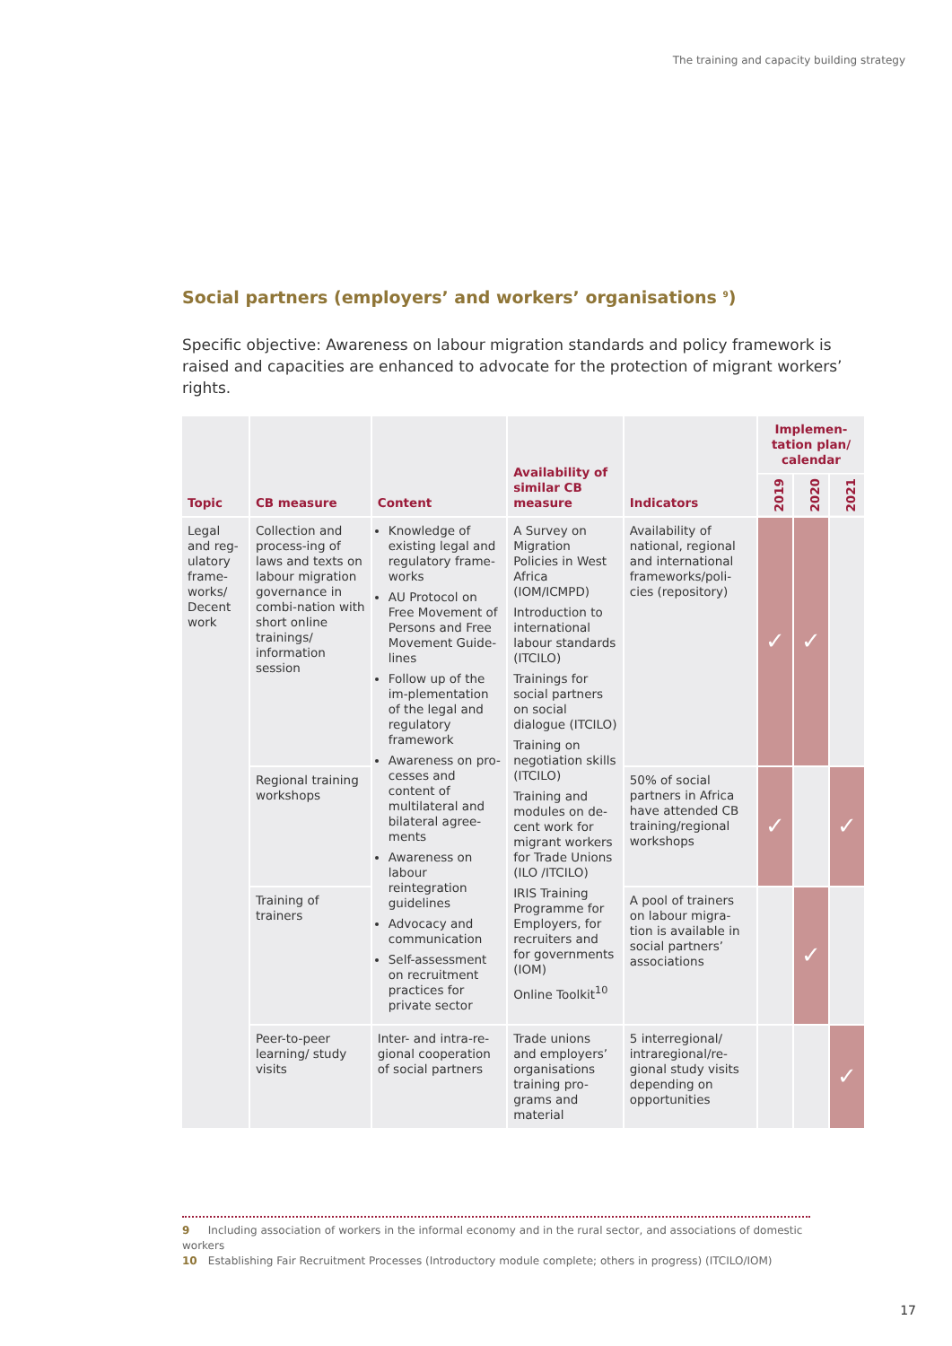The training and capacity building strategy
Social partners (employers’ and workers’ organisations <sup>9</sup>)
Specific objective: Awareness on labour migration standards and policy framework is raised and capacities are enhanced to advocate for the protection of migrant workers’ rights.
| Topic | CB measure | Content | Availability of similar CB measure | Indicators | Implemen-tation plan/ calendar | | |
| --- | --- | --- | --- | --- | --- | --- | --- |
| | | | | | 2019 | 2020 | 2021 |
| Legal and reg-ulatory frame-works/ Decent work | Collection and process-ing of laws and texts on labour migration governance in combi-nation with short online trainings/ information session | Knowledge of existing legal and regulatory frame-works AU Protocol on Free Movement of Persons and Free Movement Guide-lines Follow up of the im-plementation of the legal and regulatory framework Awareness on pro-cesses and content of multilateral and bilateral agree-ments Awareness on labour reintegration guidelines Advocacy and communication Self-assessment on recruitment practices for private sector | A Survey on Migration Policies in West Africa (IOM/ICMPD) Introduction to international labour standards (ITCILO) Trainings for social partners on social dialogue (ITCILO) Training on negotiation skills (ITCILO) Training and modules on de-cent work for migrant workers for Trade Unions (ILO /ITCILO) IRIS Training Programme for Employers, for recruiters and for governments (IOM) Online Toolkit<sup>10</sup> | Availability of national, regional and international frameworks/poli-cies (repository) | ✓ | ✓ | |
| | Regional training workshops | | | 50% of social partners in Africa have attended CB training/regional workshops | ✓ | | ✓ |
| | Training of trainers | | | A pool of trainers on labour migra-tion is available in social partners’ associations | | ✓ | |
| | Peer-to-peer learning/ study visits | Inter- and intra-re-gional cooperation of social partners | Trade unions and employers’ organisations training pro-grams and material | 5 interregional/ intraregional/re-gional study visits depending on opportunities | | | ✓ |
9 Including association of workers in the informal economy and in the rural sector, and associations of domestic workers
10 Establishing Fair Recruitment Processes (Introductory module complete; others in progress) (ITCILO/IOM)
17